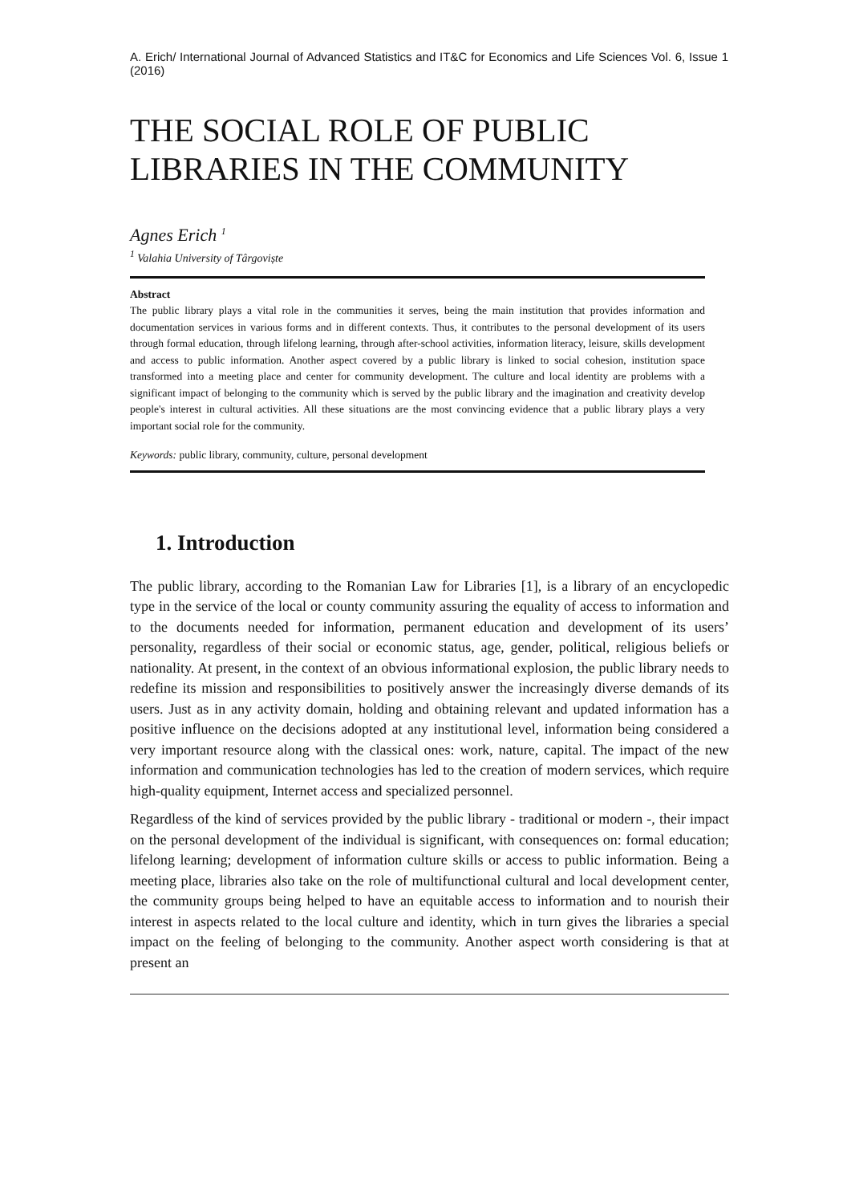A. Erich/ International Journal of Advanced Statistics and IT&C for Economics and Life Sciences Vol. 6, Issue 1 (2016)
THE SOCIAL ROLE OF PUBLIC LIBRARIES IN THE COMMUNITY
Agnes Erich <sup>1</sup>
<sup>1</sup> Valahia University of Târgoviște
Abstract
The public library plays a vital role in the communities it serves, being the main institution that provides information and documentation services in various forms and in different contexts. Thus, it contributes to the personal development of its users through formal education, through lifelong learning, through after-school activities, information literacy, leisure, skills development and access to public information. Another aspect covered by a public library is linked to social cohesion, institution space transformed into a meeting place and center for community development. The culture and local identity are problems with a significant impact of belonging to the community which is served by the public library and the imagination and creativity develop people's interest in cultural activities. All these situations are the most convincing evidence that a public library plays a very important social role for the community.
Keywords: public library, community, culture, personal development
1. Introduction
The public library, according to the Romanian Law for Libraries [1], is a library of an encyclopedic type in the service of the local or county community assuring the equality of access to information and to the documents needed for information, permanent education and development of its users’ personality, regardless of their social or economic status, age, gender, political, religious beliefs or nationality. At present, in the context of an obvious informational explosion, the public library needs to redefine its mission and responsibilities to positively answer the increasingly diverse demands of its users. Just as in any activity domain, holding and obtaining relevant and updated information has a positive influence on the decisions adopted at any institutional level, information being considered a very important resource along with the classical ones: work, nature, capital. The impact of the new information and communication technologies has led to the creation of modern services, which require high-quality equipment, Internet access and specialized personnel.
Regardless of the kind of services provided by the public library - traditional or modern -, their impact on the personal development of the individual is significant, with consequences on: formal education; lifelong learning; development of information culture skills or access to public information. Being a meeting place, libraries also take on the role of multifunctional cultural and local development center, the community groups being helped to have an equitable access to information and to nourish their interest in aspects related to the local culture and identity, which in turn gives the libraries a special impact on the feeling of belonging to the community. Another aspect worth considering is that at present an